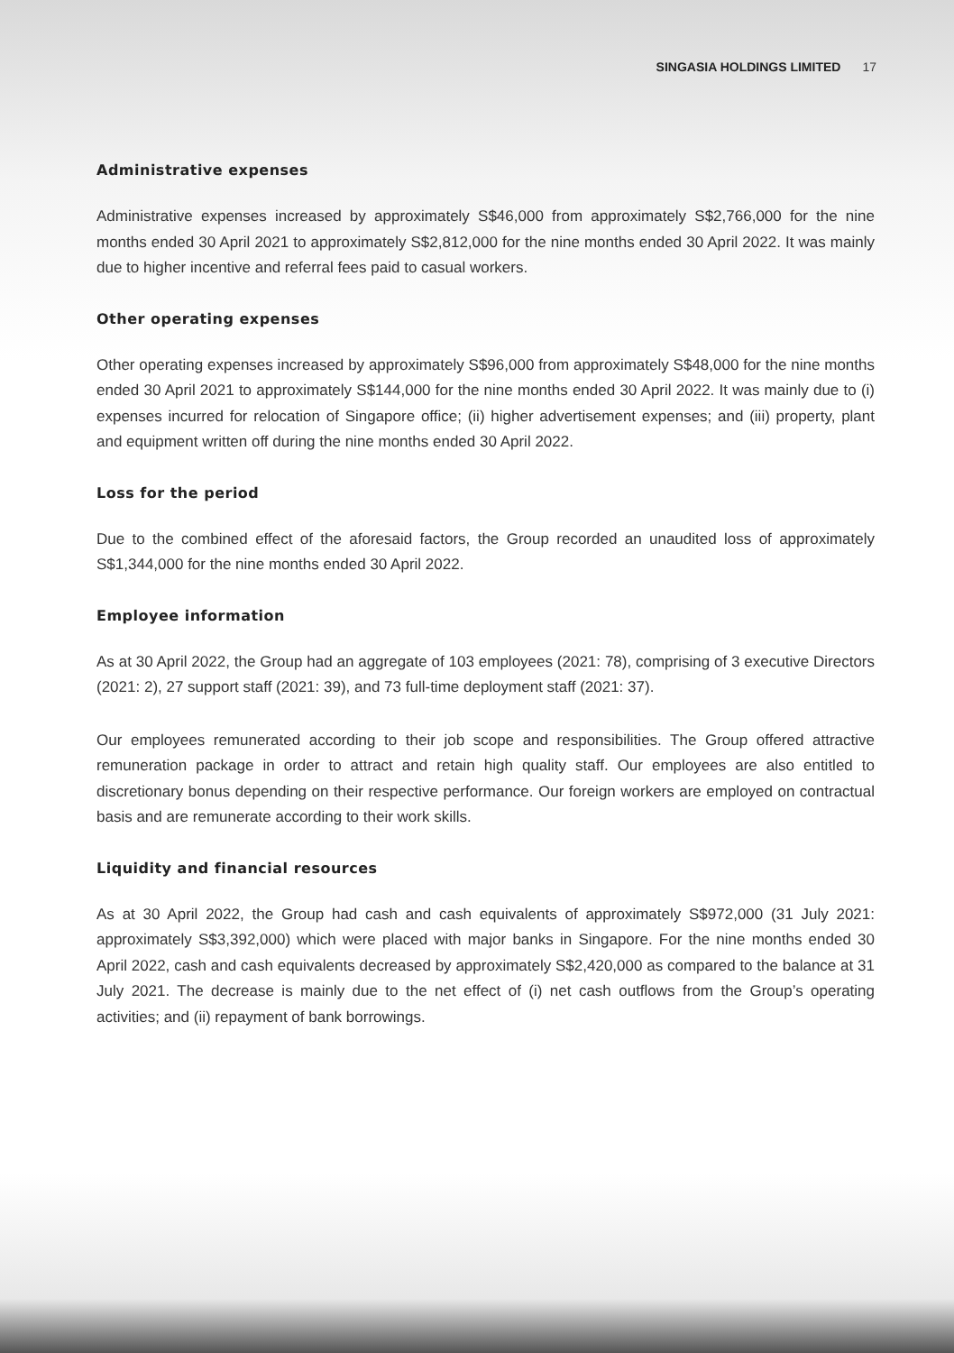SINGASIA HOLDINGS LIMITED 17
Administrative expenses
Administrative expenses increased by approximately S$46,000 from approximately S$2,766,000 for the nine months ended 30 April 2021 to approximately S$2,812,000 for the nine months ended 30 April 2022. It was mainly due to higher incentive and referral fees paid to casual workers.
Other operating expenses
Other operating expenses increased by approximately S$96,000 from approximately S$48,000 for the nine months ended 30 April 2021 to approximately S$144,000 for the nine months ended 30 April 2022. It was mainly due to (i) expenses incurred for relocation of Singapore office; (ii) higher advertisement expenses; and (iii) property, plant and equipment written off during the nine months ended 30 April 2022.
Loss for the period
Due to the combined effect of the aforesaid factors, the Group recorded an unaudited loss of approximately S$1,344,000 for the nine months ended 30 April 2022.
Employee information
As at 30 April 2022, the Group had an aggregate of 103 employees (2021: 78), comprising of 3 executive Directors (2021: 2), 27 support staff (2021: 39), and 73 full-time deployment staff (2021: 37).
Our employees remunerated according to their job scope and responsibilities. The Group offered attractive remuneration package in order to attract and retain high quality staff. Our employees are also entitled to discretionary bonus depending on their respective performance. Our foreign workers are employed on contractual basis and are remunerate according to their work skills.
Liquidity and financial resources
As at 30 April 2022, the Group had cash and cash equivalents of approximately S$972,000 (31 July 2021: approximately S$3,392,000) which were placed with major banks in Singapore. For the nine months ended 30 April 2022, cash and cash equivalents decreased by approximately S$2,420,000 as compared to the balance at 31 July 2021. The decrease is mainly due to the net effect of (i) net cash outflows from the Group’s operating activities; and (ii) repayment of bank borrowings.